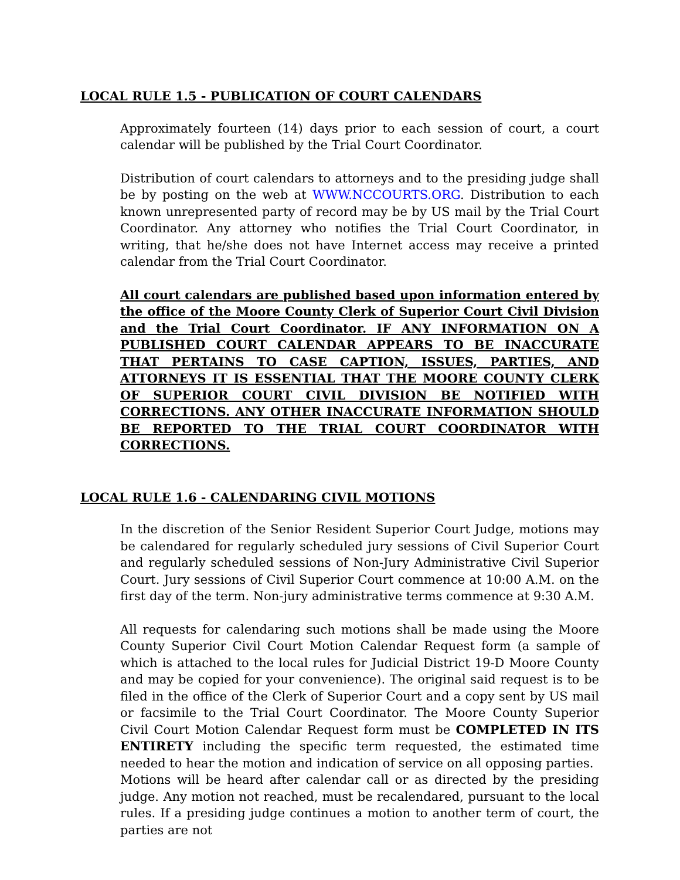LOCAL RULE 1.5 - PUBLICATION OF COURT CALENDARS
Approximately fourteen (14) days prior to each session of court, a court calendar will be published by the Trial Court Coordinator.
Distribution of court calendars to attorneys and to the presiding judge shall be by posting on the web at WWW.NCCOURTS.ORG. Distribution to each known unrepresented party of record may be by US mail by the Trial Court Coordinator. Any attorney who notifies the Trial Court Coordinator, in writing, that he/she does not have Internet access may receive a printed calendar from the Trial Court Coordinator.
All court calendars are published based upon information entered by the office of the Moore County Clerk of Superior Court Civil Division and the Trial Court Coordinator. IF ANY INFORMATION ON A PUBLISHED COURT CALENDAR APPEARS TO BE INACCURATE THAT PERTAINS TO CASE CAPTION, ISSUES, PARTIES, AND ATTORNEYS IT IS ESSENTIAL THAT THE MOORE COUNTY CLERK OF SUPERIOR COURT CIVIL DIVISION BE NOTIFIED WITH CORRECTIONS. ANY OTHER INACCURATE INFORMATION SHOULD BE REPORTED TO THE TRIAL COURT COORDINATOR WITH CORRECTIONS.
LOCAL RULE 1.6 - CALENDARING CIVIL MOTIONS
In the discretion of the Senior Resident Superior Court Judge, motions may be calendared for regularly scheduled jury sessions of Civil Superior Court and regularly scheduled sessions of Non-Jury Administrative Civil Superior Court. Jury sessions of Civil Superior Court commence at 10:00 A.M. on the first day of the term. Non-jury administrative terms commence at 9:30 A.M.
All requests for calendaring such motions shall be made using the Moore County Superior Civil Court Motion Calendar Request form (a sample of which is attached to the local rules for Judicial District 19-D Moore County and may be copied for your convenience). The original said request is to be filed in the office of the Clerk of Superior Court and a copy sent by US mail or facsimile to the Trial Court Coordinator. The Moore County Superior Civil Court Motion Calendar Request form must be COMPLETED IN ITS ENTIRETY including the specific term requested, the estimated time needed to hear the motion and indication of service on all opposing parties.
Motions will be heard after calendar call or as directed by the presiding judge. Any motion not reached, must be recalendared, pursuant to the local rules. If a presiding judge continues a motion to another term of court, the parties are not